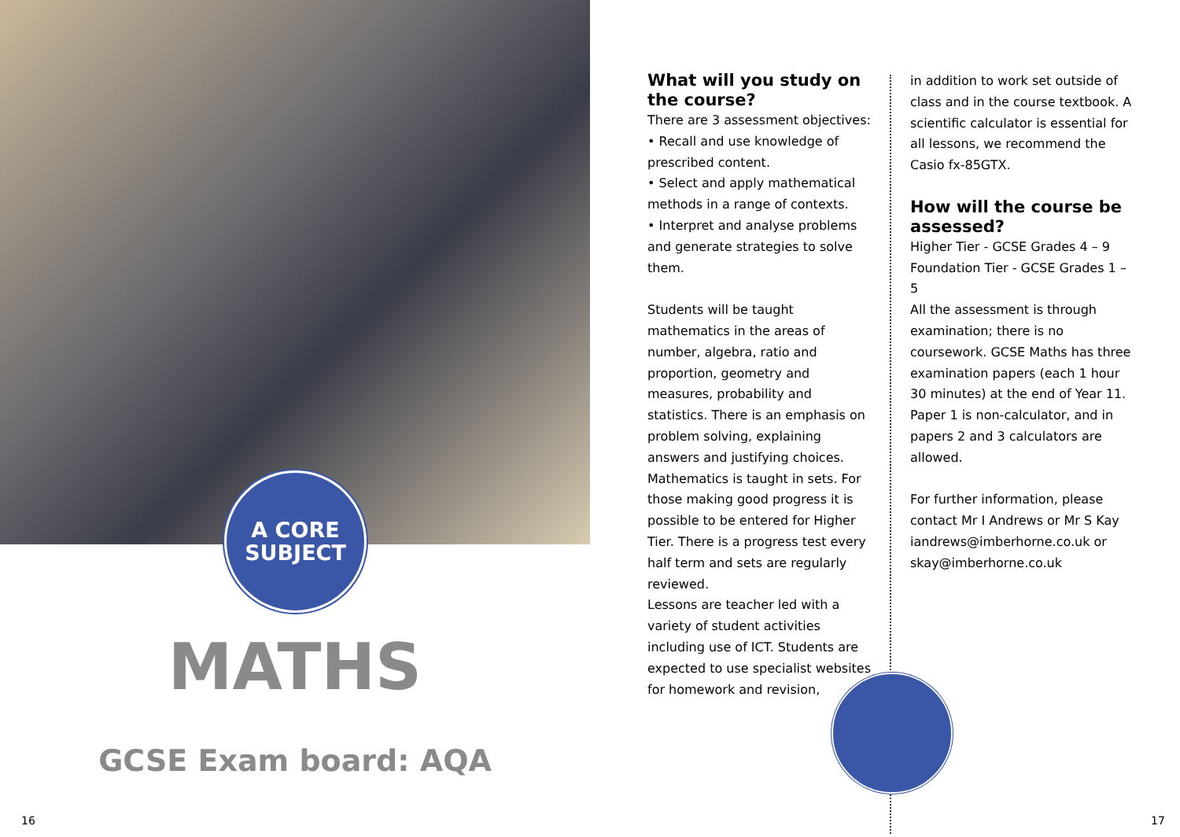A CORE
SUBJECT
MATHS
GCSE Exam board: AQA
16
What will you study on the course?
There are 3 assessment objectives:
• Recall and use knowledge of prescribed content.
• Select and apply mathematical methods in a range of contexts.
• Interpret and analyse problems and generate strategies to solve them.
Students will be taught mathematics in the areas of number, algebra, ratio and proportion, geometry and measures, probability and statistics. There is an emphasis on problem solving, explaining answers and justifying choices.
Mathematics is taught in sets. For those making good progress it is possible to be entered for Higher Tier. There is a progress test every half term and sets are regularly reviewed.
Lessons are teacher led with a variety of student activities including use of ICT. Students are expected to use specialist websites for homework and revision,
in addition to work set outside of class and in the course textbook. A scientific calculator is essential for all lessons, we recommend the Casio fx-85GTX.
How will the course be assessed?
Higher Tier - GCSE Grades 4 – 9
Foundation Tier - GCSE Grades 1 – 5
All the assessment is through examination; there is no coursework. GCSE Maths has three examination papers (each 1 hour 30 minutes) at the end of Year 11.
Paper 1 is non-calculator, and in papers 2 and 3 calculators are allowed.
For further information, please contact Mr I Andrews or Mr S Kay iandrews@imberhorne.co.uk or skay@imberhorne.co.uk
17